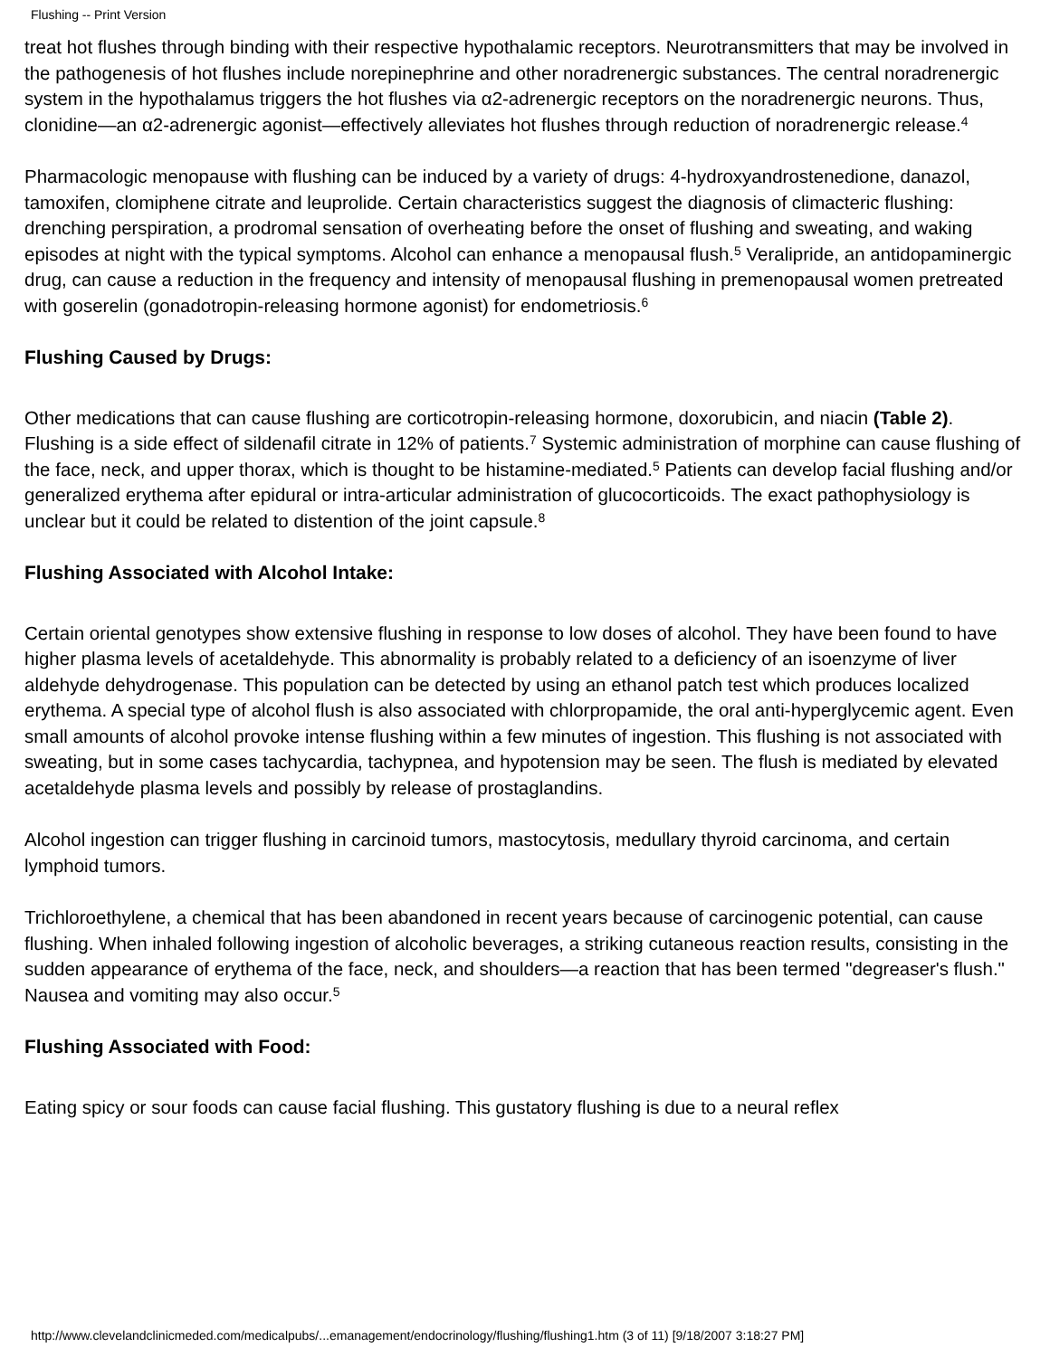Flushing -- Print Version
treat hot flushes through binding with their respective hypothalamic receptors. Neurotransmitters that may be involved in the pathogenesis of hot flushes include norepinephrine and other noradrenergic substances. The central noradrenergic system in the hypothalamus triggers the hot flushes via α2-adrenergic receptors on the noradrenergic neurons. Thus, clonidine—an α2-adrenergic agonist—effectively alleviates hot flushes through reduction of noradrenergic release.<sup>4</sup>
Pharmacologic menopause with flushing can be induced by a variety of drugs: 4-hydroxyandrostenedione, danazol, tamoxifen, clomiphene citrate and leuprolide. Certain characteristics suggest the diagnosis of climacteric flushing: drenching perspiration, a prodromal sensation of overheating before the onset of flushing and sweating, and waking episodes at night with the typical symptoms. Alcohol can enhance a menopausal flush.<sup>5</sup> Veralipride, an antidopaminergic drug, can cause a reduction in the frequency and intensity of menopausal flushing in premenopausal women pretreated with goserelin (gonadotropin-releasing hormone agonist) for endometriosis.<sup>6</sup>
Flushing Caused by Drugs:
Other medications that can cause flushing are corticotropin-releasing hormone, doxorubicin, and niacin (Table 2). Flushing is a side effect of sildenafil citrate in 12% of patients.<sup>7</sup> Systemic administration of morphine can cause flushing of the face, neck, and upper thorax, which is thought to be histamine-mediated.<sup>5</sup> Patients can develop facial flushing and/or generalized erythema after epidural or intra-articular administration of glucocorticoids. The exact pathophysiology is unclear but it could be related to distention of the joint capsule.<sup>8</sup>
Flushing Associated with Alcohol Intake:
Certain oriental genotypes show extensive flushing in response to low doses of alcohol. They have been found to have higher plasma levels of acetaldehyde. This abnormality is probably related to a deficiency of an isoenzyme of liver aldehyde dehydrogenase. This population can be detected by using an ethanol patch test which produces localized erythema. A special type of alcohol flush is also associated with chlorpropamide, the oral anti-hyperglycemic agent. Even small amounts of alcohol provoke intense flushing within a few minutes of ingestion. This flushing is not associated with sweating, but in some cases tachycardia, tachypnea, and hypotension may be seen. The flush is mediated by elevated acetaldehyde plasma levels and possibly by release of prostaglandins.
Alcohol ingestion can trigger flushing in carcinoid tumors, mastocytosis, medullary thyroid carcinoma, and certain lymphoid tumors.
Trichloroethylene, a chemical that has been abandoned in recent years because of carcinogenic potential, can cause flushing. When inhaled following ingestion of alcoholic beverages, a striking cutaneous reaction results, consisting in the sudden appearance of erythema of the face, neck, and shoulders—a reaction that has been termed "degreaser's flush." Nausea and vomiting may also occur.<sup>5</sup>
Flushing Associated with Food:
Eating spicy or sour foods can cause facial flushing. This gustatory flushing is due to a neural reflex
http://www.clevelandclinicmeded.com/medicalpubs/...emanagement/endocrinology/flushing/flushing1.htm (3 of 11) [9/18/2007 3:18:27 PM]